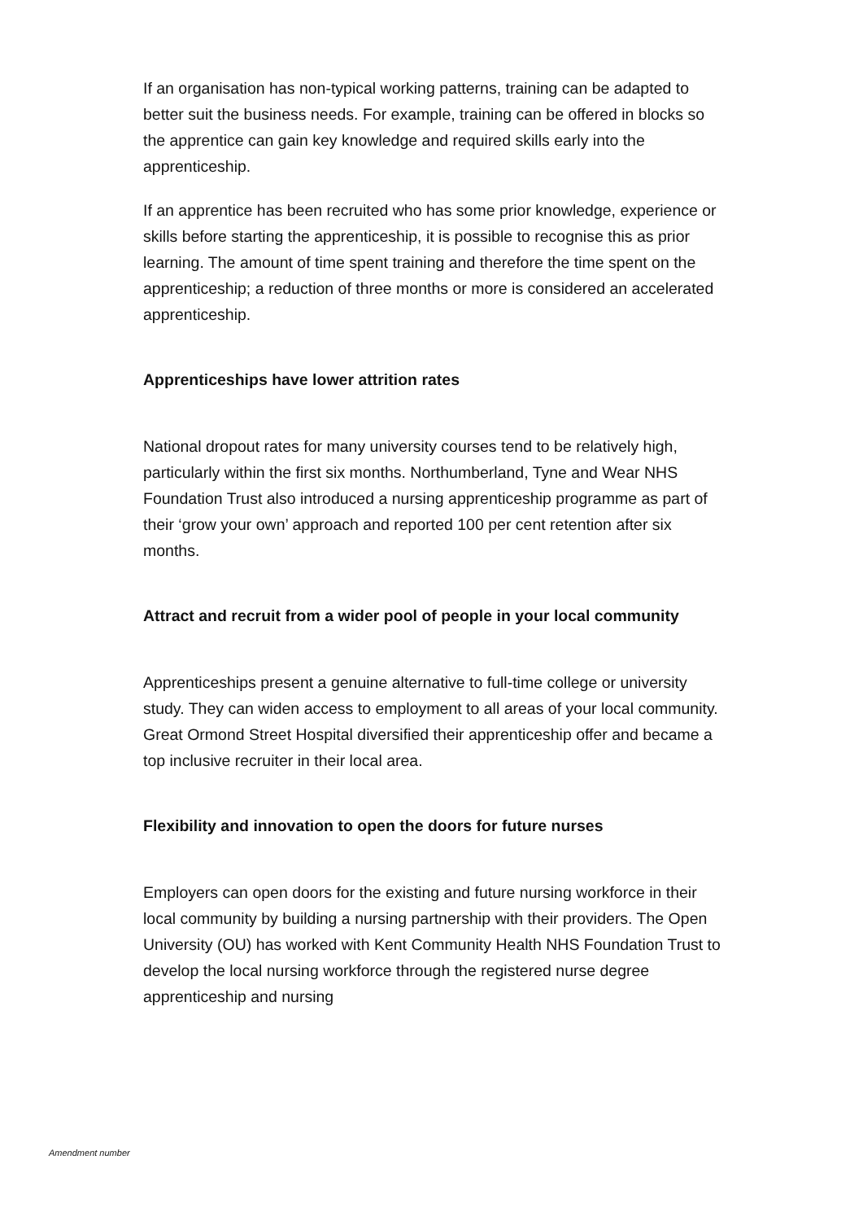If an organisation has non-typical working patterns, training can be adapted to better suit the business needs. For example, training can be offered in blocks so the apprentice can gain key knowledge and required skills early into the apprenticeship.
If an apprentice has been recruited who has some prior knowledge, experience or skills before starting the apprenticeship, it is possible to recognise this as prior learning. The amount of time spent training and therefore the time spent on the apprenticeship; a reduction of three months or more is considered an accelerated apprenticeship.
Apprenticeships have lower attrition rates
National dropout rates for many university courses tend to be relatively high, particularly within the first six months. Northumberland, Tyne and Wear NHS Foundation Trust also introduced a nursing apprenticeship programme as part of their ‘grow your own’ approach and reported 100 per cent retention after six months.
Attract and recruit from a wider pool of people in your local community
Apprenticeships present a genuine alternative to full-time college or university study. They can widen access to employment to all areas of your local community. Great Ormond Street Hospital diversified their apprenticeship offer and became a top inclusive recruiter in their local area.
Flexibility and innovation to open the doors for future nurses
Employers can open doors for the existing and future nursing workforce in their local community by building a nursing partnership with their providers. The Open University (OU) has worked with Kent Community Health NHS Foundation Trust to develop the local nursing workforce through the registered nurse degree apprenticeship and nursing
Amendment number